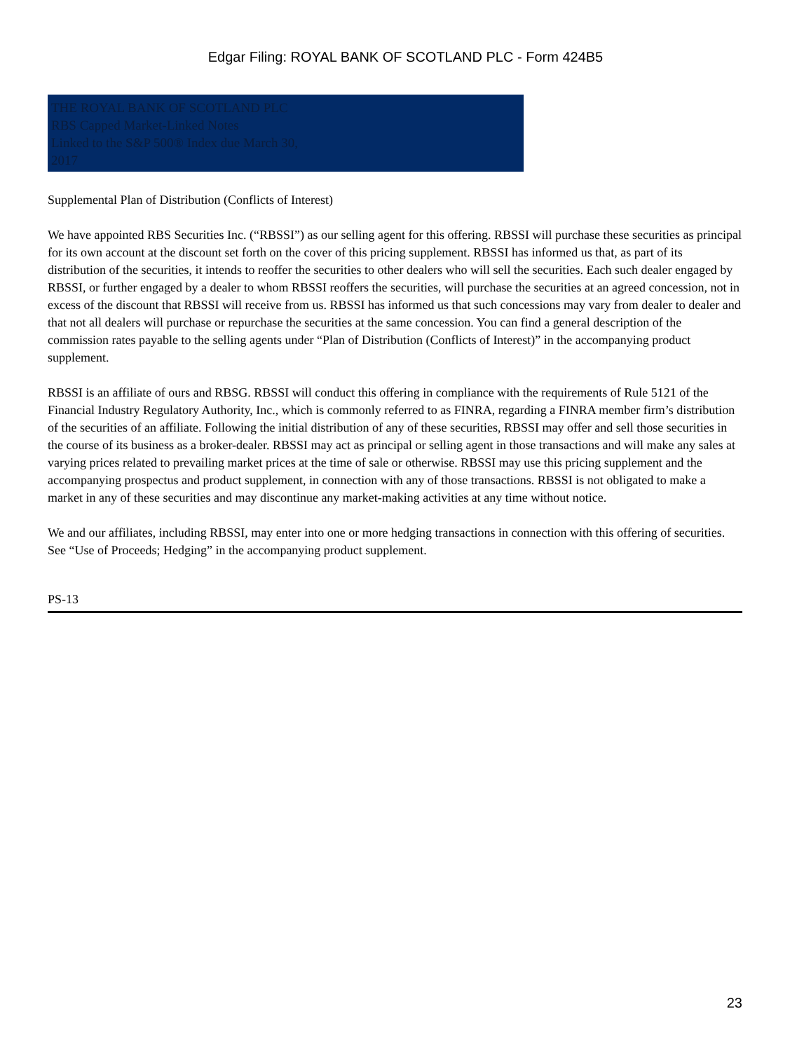Edgar Filing: ROYAL BANK OF SCOTLAND PLC - Form 424B5
THE ROYAL BANK OF SCOTLAND PLC
RBS Capped Market-Linked Notes
Linked to the S&P 500® Index due March 30,
2017
Supplemental Plan of Distribution (Conflicts of Interest)
We have appointed RBS Securities Inc. (“RBSSI”) as our selling agent for this offering. RBSSI will purchase these securities as principal for its own account at the discount set forth on the cover of this pricing supplement. RBSSI has informed us that, as part of its distribution of the securities, it intends to reoffer the securities to other dealers who will sell the securities. Each such dealer engaged by RBSSI, or further engaged by a dealer to whom RBSSI reoffers the securities, will purchase the securities at an agreed concession, not in excess of the discount that RBSSI will receive from us. RBSSI has informed us that such concessions may vary from dealer to dealer and that not all dealers will purchase or repurchase the securities at the same concession. You can find a general description of the commission rates payable to the selling agents under “Plan of Distribution (Conflicts of Interest)” in the accompanying product supplement.
RBSSI is an affiliate of ours and RBSG. RBSSI will conduct this offering in compliance with the requirements of Rule 5121 of the Financial Industry Regulatory Authority, Inc., which is commonly referred to as FINRA, regarding a FINRA member firm’s distribution of the securities of an affiliate. Following the initial distribution of any of these securities, RBSSI may offer and sell those securities in the course of its business as a broker-dealer. RBSSI may act as principal or selling agent in those transactions and will make any sales at varying prices related to prevailing market prices at the time of sale or otherwise. RBSSI may use this pricing supplement and the accompanying prospectus and product supplement, in connection with any of those transactions. RBSSI is not obligated to make a market in any of these securities and may discontinue any market-making activities at any time without notice.
We and our affiliates, including RBSSI, may enter into one or more hedging transactions in connection with this offering of securities. See “Use of Proceeds; Hedging” in the accompanying product supplement.
PS-13
23